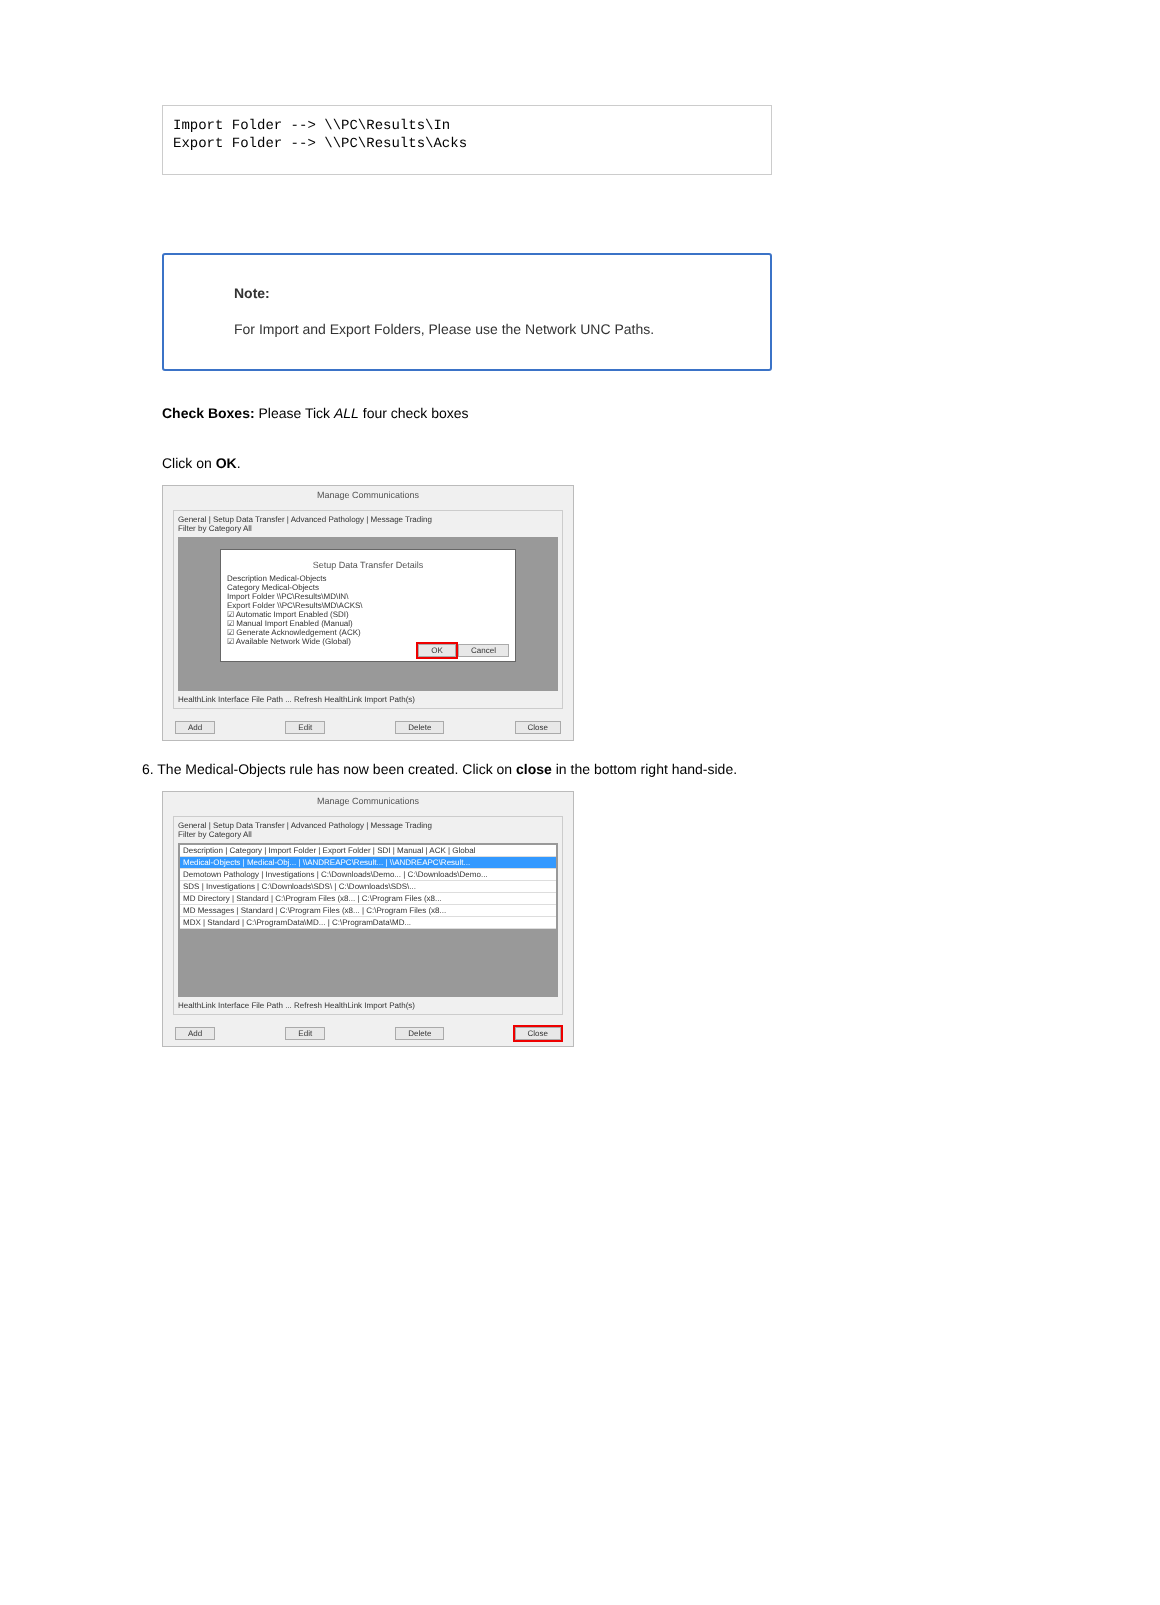Import Folder --> \\PC\Results\In
Export Folder --> \\PC\Results\Acks
Note:
For Import and Export Folders, Please use the Network UNC Paths.
Check Boxes: Please Tick ALL four check boxes
Click on OK.
Manage Communications
General | Setup Data Transfer | Advanced Pathology | Message Trading
Filter by Category All
Setup Data Transfer Details
Description Medical-Objects
Category Medical-Objects
Import Folder \\PC\Results\MD\IN\
Export Folder \\PC\Results\MD\ACKS\
☑ Automatic Import Enabled (SDI)
☑ Manual Import Enabled (Manual)
☑ Generate Acknowledgement (ACK)
☑ Available Network Wide (Global)
OK Cancel
HealthLink Interface File Path ... Refresh HealthLink Import Path(s)
Add Edit Delete Close
6. The Medical-Objects rule has now been created. Click on close in the bottom right hand-side.
Manage Communications
General | Setup Data Transfer | Advanced Pathology | Message Trading
Filter by Category All
Description | Category | Import Folder | Export Folder | SDI | Manual | ACK | Global
Medical-Objects | Medical-Obj... | \\ANDREAPC\Result... | \\ANDREAPC\Result...
Demotown Pathology | Investigations | C:\Downloads\Demo... | C:\Downloads\Demo...
SDS | Investigations | C:\Downloads\SDS\ | C:\Downloads\SDS\...
MD Directory | Standard | C:\Program Files (x8... | C:\Program Files (x8...
MD Messages | Standard | C:\Program Files (x8... | C:\Program Files (x8...
MDX | Standard | C:\ProgramData\MD... | C:\ProgramData\MD...
HealthLink Interface File Path ... Refresh HealthLink Import Path(s)
Add Edit Delete Close